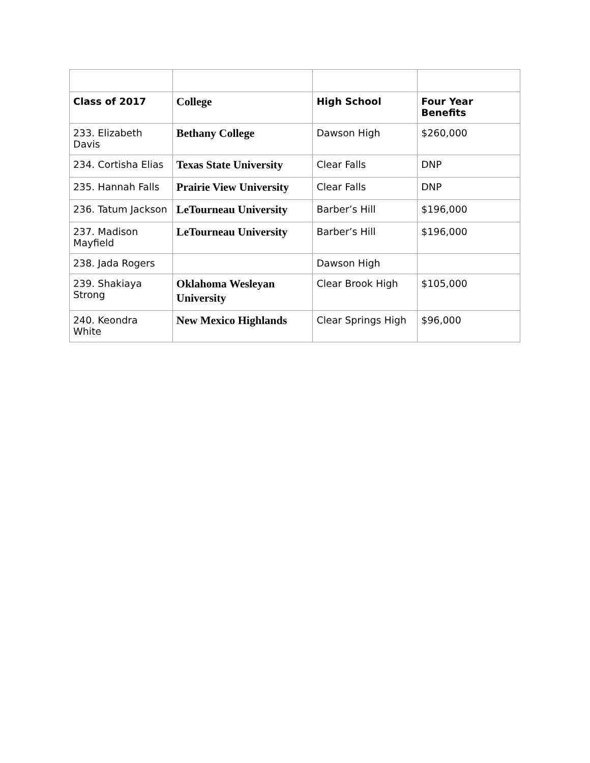| Class of 2017 | College | High School | Four Year Benefits |
| --- | --- | --- | --- |
| 233. Elizabeth Davis | Bethany College | Dawson High | $260,000 |
| 234. Cortisha Elias | Texas State University | Clear Falls | DNP |
| 235. Hannah Falls | Prairie View University | Clear Falls | DNP |
| 236. Tatum Jackson | LeTourneau University | Barber’s Hill | $196,000 |
| 237. Madison Mayfield | LeTourneau University | Barber’s Hill | $196,000 |
| 238. Jada Rogers | | Dawson High | |
| 239. Shakiaya Strong | Oklahoma Wesleyan University | Clear Brook High | $105,000 |
| 240. Keondra White | New Mexico Highlands | Clear Springs High | $96,000 |